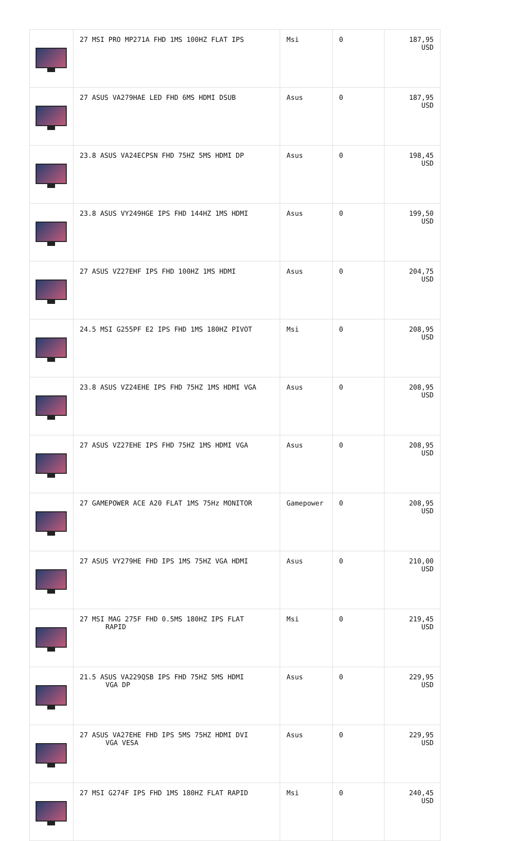| | 27 MSI PRO MP271A FHD 1MS 100HZ FLAT IPS | Msi | 0 | 187,95 USD |
| | 27 ASUS VA279HAE LED FHD 6MS HDMI DSUB | Asus | 0 | 187,95 USD |
| | 23.8 ASUS VA24ECPSN FHD 75HZ 5MS HDMI DP | Asus | 0 | 198,45 USD |
| | 23.8 ASUS VY249HGE IPS FHD 144HZ 1MS HDMI | Asus | 0 | 199,50 USD |
| | 27 ASUS VZ27EHF IPS FHD 100HZ 1MS HDMI | Asus | 0 | 204,75 USD |
| | 24.5 MSI G255PF E2 IPS FHD 1MS 180HZ PIVOT | Msi | 0 | 208,95 USD |
| | 23.8 ASUS VZ24EHE IPS FHD 75HZ 1MS HDMI VGA | Asus | 0 | 208,95 USD |
| | 27 ASUS VZ27EHE IPS FHD 75HZ 1MS HDMI VGA | Asus | 0 | 208,95 USD |
| | 27 GAMEPOWER ACE A20 FLAT 1MS 75Hz MONITOR | Gamepower | 0 | 208,95 USD |
| | 27 ASUS VY279HE FHD IPS 1MS 75HZ VGA HDMI | Asus | 0 | 210,00 USD |
| | 27 MSI MAG 275F FHD 0.5MS 180HZ IPS FLAT RAPID | Msi | 0 | 219,45 USD |
| | 21.5 ASUS VA229QSB IPS FHD 75HZ 5MS HDMI VGA DP | Asus | 0 | 229,95 USD |
| | 27 ASUS VA27EHE FHD IPS 5MS 75HZ HDMI DVI VGA VESA | Asus | 0 | 229,95 USD |
| | 27 MSI G274F IPS FHD 1MS 180HZ FLAT RAPID | Msi | 0 | 240,45 USD |